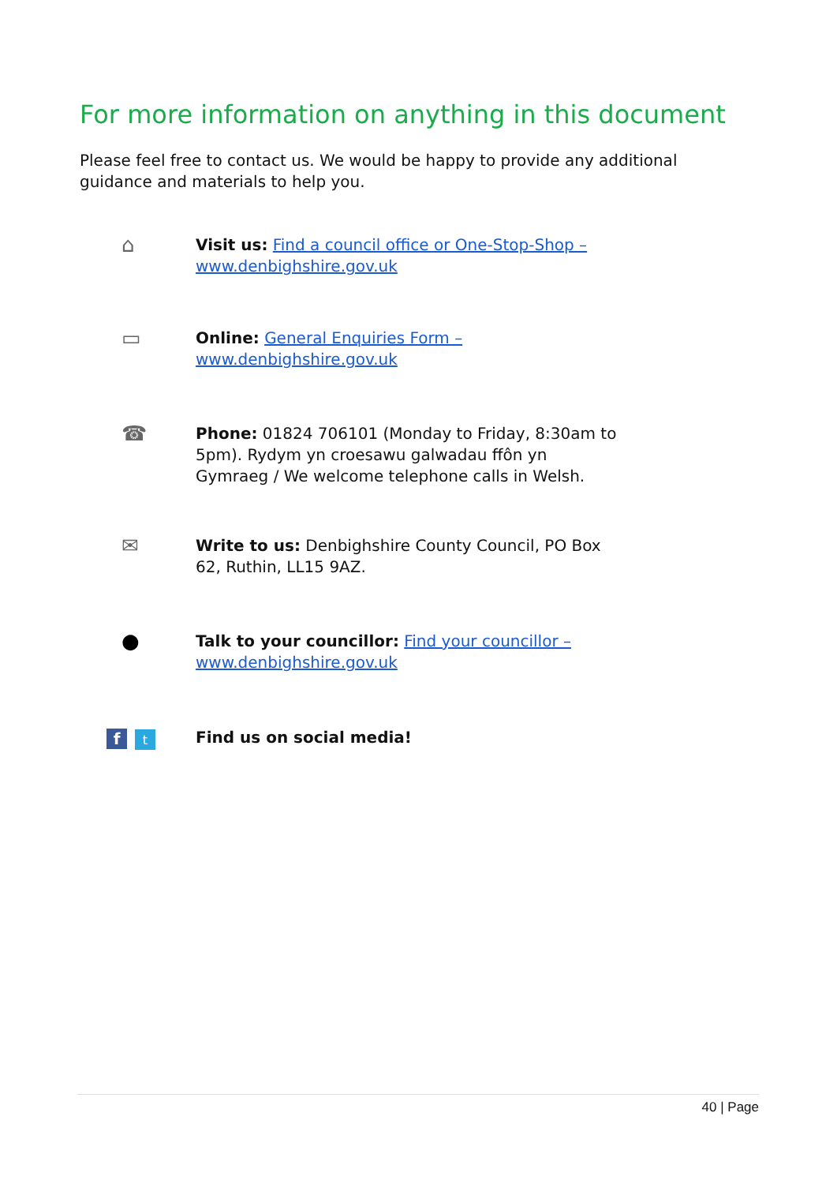For more information on anything in this document
Please feel free to contact us. We would be happy to provide any additional guidance and materials to help you.
⌂
Visit us: Find a council office or One-Stop-Shop – www.denbighshire.gov.uk
▭
Online: General Enquiries Form – www.denbighshire.gov.uk
☎
Phone: 01824 706101 (Monday to Friday, 8:30am to 5pm). Rydym yn croesawu galwadau ffôn yn Gymraeg / We welcome telephone calls in Welsh.
✉
Write to us: Denbighshire County Council, PO Box 62, Ruthin, LL15 9AZ.
●
Talk to your councillor: Find your councillor – www.denbighshire.gov.uk
ft
Find us on social media!
40 | Page